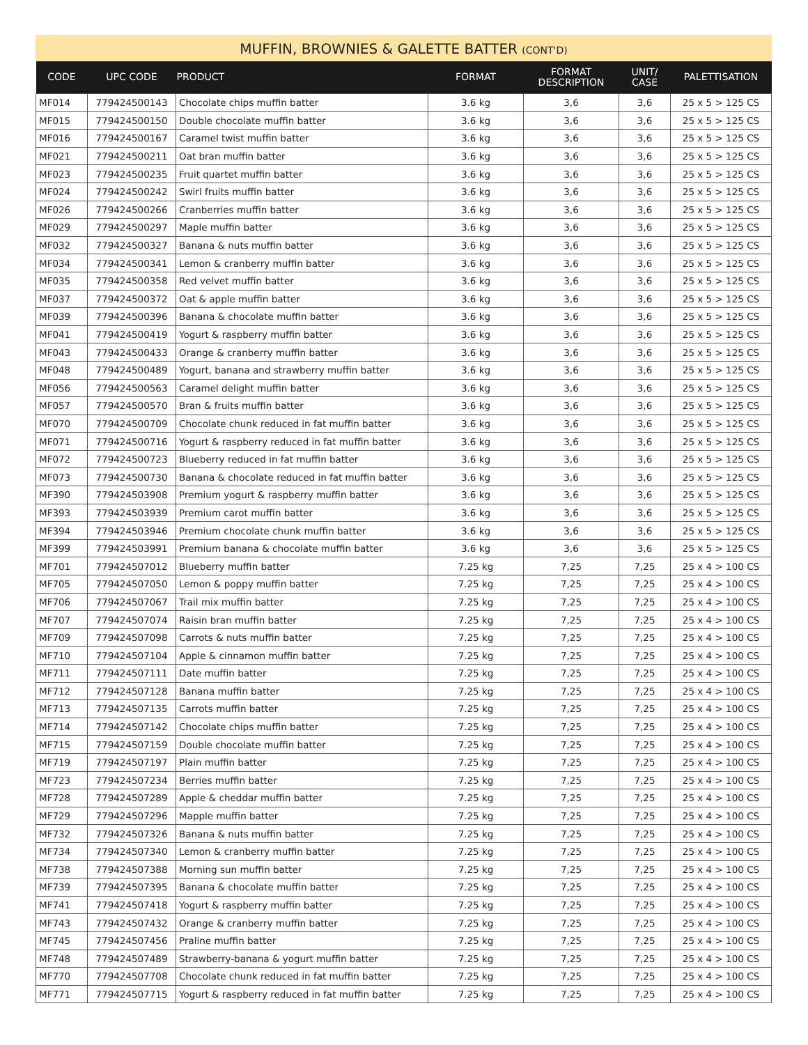MUFFIN, BROWNIES & GALETTE BATTER (CONT'D)
| CODE | UPC CODE | PRODUCT | FORMAT | FORMAT DESCRIPTION | UNIT/ CASE | PALETTISATION |
| --- | --- | --- | --- | --- | --- | --- |
| MF014 | 779424500143 | Chocolate chips muffin batter | 3.6 kg | 3,6 | 3,6 | 25 x 5 > 125 CS |
| MF015 | 779424500150 | Double chocolate muffin batter | 3.6 kg | 3,6 | 3,6 | 25 x 5 > 125 CS |
| MF016 | 779424500167 | Caramel twist muffin batter | 3.6 kg | 3,6 | 3,6 | 25 x 5 > 125 CS |
| MF021 | 779424500211 | Oat bran muffin batter | 3.6 kg | 3,6 | 3,6 | 25 x 5 > 125 CS |
| MF023 | 779424500235 | Fruit quartet muffin batter | 3.6 kg | 3,6 | 3,6 | 25 x 5 > 125 CS |
| MF024 | 779424500242 | Swirl fruits muffin batter | 3.6 kg | 3,6 | 3,6 | 25 x 5 > 125 CS |
| MF026 | 779424500266 | Cranberries muffin batter | 3.6 kg | 3,6 | 3,6 | 25 x 5 > 125 CS |
| MF029 | 779424500297 | Maple muffin batter | 3.6 kg | 3,6 | 3,6 | 25 x 5 > 125 CS |
| MF032 | 779424500327 | Banana & nuts muffin batter | 3.6 kg | 3,6 | 3,6 | 25 x 5 > 125 CS |
| MF034 | 779424500341 | Lemon & cranberry muffin batter | 3.6 kg | 3,6 | 3,6 | 25 x 5 > 125 CS |
| MF035 | 779424500358 | Red velvet muffin batter | 3.6 kg | 3,6 | 3,6 | 25 x 5 > 125 CS |
| MF037 | 779424500372 | Oat & apple muffin batter | 3.6 kg | 3,6 | 3,6 | 25 x 5 > 125 CS |
| MF039 | 779424500396 | Banana & chocolate muffin batter | 3.6 kg | 3,6 | 3,6 | 25 x 5 > 125 CS |
| MF041 | 779424500419 | Yogurt & raspberry muffin batter | 3.6 kg | 3,6 | 3,6 | 25 x 5 > 125 CS |
| MF043 | 779424500433 | Orange & cranberry muffin batter | 3.6 kg | 3,6 | 3,6 | 25 x 5 > 125 CS |
| MF048 | 779424500489 | Yogurt, banana and strawberry muffin batter | 3.6 kg | 3,6 | 3,6 | 25 x 5 > 125 CS |
| MF056 | 779424500563 | Caramel delight muffin batter | 3.6 kg | 3,6 | 3,6 | 25 x 5 > 125 CS |
| MF057 | 779424500570 | Bran & fruits muffin batter | 3.6 kg | 3,6 | 3,6 | 25 x 5 > 125 CS |
| MF070 | 779424500709 | Chocolate chunk reduced in fat muffin batter | 3.6 kg | 3,6 | 3,6 | 25 x 5 > 125 CS |
| MF071 | 779424500716 | Yogurt & raspberry reduced in fat muffin batter | 3.6 kg | 3,6 | 3,6 | 25 x 5 > 125 CS |
| MF072 | 779424500723 | Blueberry reduced in fat muffin batter | 3.6 kg | 3,6 | 3,6 | 25 x 5 > 125 CS |
| MF073 | 779424500730 | Banana & chocolate reduced in fat muffin batter | 3.6 kg | 3,6 | 3,6 | 25 x 5 > 125 CS |
| MF390 | 779424503908 | Premium yogurt & raspberry muffin batter | 3.6 kg | 3,6 | 3,6 | 25 x 5 > 125 CS |
| MF393 | 779424503939 | Premium carot muffin batter | 3.6 kg | 3,6 | 3,6 | 25 x 5 > 125 CS |
| MF394 | 779424503946 | Premium chocolate chunk muffin batter | 3.6 kg | 3,6 | 3,6 | 25 x 5 > 125 CS |
| MF399 | 779424503991 | Premium banana & chocolate muffin batter | 3.6 kg | 3,6 | 3,6 | 25 x 5 > 125 CS |
| MF701 | 779424507012 | Blueberry muffin batter | 7.25 kg | 7,25 | 7,25 | 25 x 4 > 100 CS |
| MF705 | 779424507050 | Lemon & poppy muffin batter | 7.25 kg | 7,25 | 7,25 | 25 x 4 > 100 CS |
| MF706 | 779424507067 | Trail mix muffin batter | 7.25 kg | 7,25 | 7,25 | 25 x 4 > 100 CS |
| MF707 | 779424507074 | Raisin bran muffin batter | 7.25 kg | 7,25 | 7,25 | 25 x 4 > 100 CS |
| MF709 | 779424507098 | Carrots & nuts muffin batter | 7.25 kg | 7,25 | 7,25 | 25 x 4 > 100 CS |
| MF710 | 779424507104 | Apple & cinnamon muffin batter | 7.25 kg | 7,25 | 7,25 | 25 x 4 > 100 CS |
| MF711 | 779424507111 | Date muffin batter | 7.25 kg | 7,25 | 7,25 | 25 x 4 > 100 CS |
| MF712 | 779424507128 | Banana muffin batter | 7.25 kg | 7,25 | 7,25 | 25 x 4 > 100 CS |
| MF713 | 779424507135 | Carrots muffin batter | 7.25 kg | 7,25 | 7,25 | 25 x 4 > 100 CS |
| MF714 | 779424507142 | Chocolate chips muffin batter | 7.25 kg | 7,25 | 7,25 | 25 x 4 > 100 CS |
| MF715 | 779424507159 | Double chocolate muffin batter | 7.25 kg | 7,25 | 7,25 | 25 x 4 > 100 CS |
| MF719 | 779424507197 | Plain muffin batter | 7.25 kg | 7,25 | 7,25 | 25 x 4 > 100 CS |
| MF723 | 779424507234 | Berries muffin batter | 7.25 kg | 7,25 | 7,25 | 25 x 4 > 100 CS |
| MF728 | 779424507289 | Apple & cheddar muffin batter | 7.25 kg | 7,25 | 7,25 | 25 x 4 > 100 CS |
| MF729 | 779424507296 | Mapple muffin batter | 7.25 kg | 7,25 | 7,25 | 25 x 4 > 100 CS |
| MF732 | 779424507326 | Banana & nuts muffin batter | 7.25 kg | 7,25 | 7,25 | 25 x 4 > 100 CS |
| MF734 | 779424507340 | Lemon & cranberry muffin batter | 7.25 kg | 7,25 | 7,25 | 25 x 4 > 100 CS |
| MF738 | 779424507388 | Morning sun muffin batter | 7.25 kg | 7,25 | 7,25 | 25 x 4 > 100 CS |
| MF739 | 779424507395 | Banana & chocolate muffin batter | 7.25 kg | 7,25 | 7,25 | 25 x 4 > 100 CS |
| MF741 | 779424507418 | Yogurt & raspberry muffin batter | 7.25 kg | 7,25 | 7,25 | 25 x 4 > 100 CS |
| MF743 | 779424507432 | Orange & cranberry muffin batter | 7.25 kg | 7,25 | 7,25 | 25 x 4 > 100 CS |
| MF745 | 779424507456 | Praline muffin batter | 7.25 kg | 7,25 | 7,25 | 25 x 4 > 100 CS |
| MF748 | 779424507489 | Strawberry-banana & yogurt muffin batter | 7.25 kg | 7,25 | 7,25 | 25 x 4 > 100 CS |
| MF770 | 779424507708 | Chocolate chunk reduced in fat muffin batter | 7.25 kg | 7,25 | 7,25 | 25 x 4 > 100 CS |
| MF771 | 779424507715 | Yogurt & raspberry reduced in fat muffin batter | 7.25 kg | 7,25 | 7,25 | 25 x 4 > 100 CS |